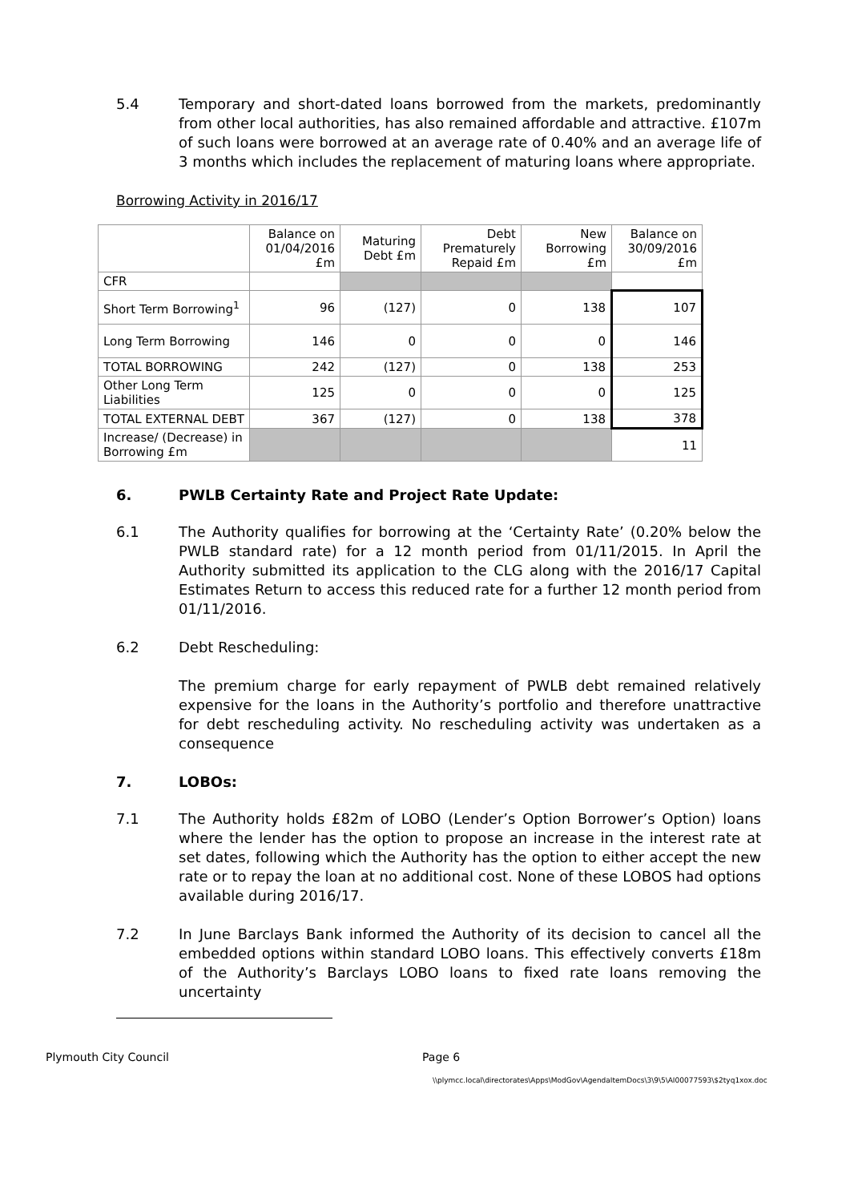5.4 Temporary and short-dated loans borrowed from the markets, predominantly from other local authorities, has also remained affordable and attractive. £107m of such loans were borrowed at an average rate of 0.40% and an average life of 3 months which includes the replacement of maturing loans where appropriate.
Borrowing Activity in 2016/17
| | Balance on 01/04/2016 £m | Maturing Debt £m | Debt Prematurely Repaid £m | New Borrowing £m | Balance on 30/09/2016 £m |
| --- | --- | --- | --- | --- | --- |
| CFR | | | | | |
| Short Term Borrowing<sup>1</sup> | 96 | (127) | 0 | 138 | 107 |
| Long Term Borrowing | 146 | 0 | 0 | 0 | 146 |
| TOTAL BORROWING | 242 | (127) | 0 | 138 | 253 |
| Other Long Term Liabilities | 125 | 0 | 0 | 0 | 125 |
| TOTAL EXTERNAL DEBT | 367 | (127) | 0 | 138 | 378 |
| Increase/ (Decrease) in Borrowing £m | | | | | 11 |
6. PWLB Certainty Rate and Project Rate Update:
6.1 The Authority qualifies for borrowing at the ‘Certainty Rate’ (0.20% below the PWLB standard rate) for a 12 month period from 01/11/2015. In April the Authority submitted its application to the CLG along with the 2016/17 Capital Estimates Return to access this reduced rate for a further 12 month period from 01/11/2016.
6.2 Debt Rescheduling:
The premium charge for early repayment of PWLB debt remained relatively expensive for the loans in the Authority’s portfolio and therefore unattractive for debt rescheduling activity. No rescheduling activity was undertaken as a consequence
7. LOBOs:
7.1 The Authority holds £82m of LOBO (Lender’s Option Borrower’s Option) loans where the lender has the option to propose an increase in the interest rate at set dates, following which the Authority has the option to either accept the new rate or to repay the loan at no additional cost. None of these LOBOS had options available during 2016/17.
7.2 In June Barclays Bank informed the Authority of its decision to cancel all the embedded options within standard LOBO loans. This effectively converts £18m of the Authority’s Barclays LOBO loans to fixed rate loans removing the uncertainty
Plymouth City Council Page 6
\\plymcc.local\directorates\Apps\ModGov\AgendaItemDocs\3\9\5\AI00077593\$2tyq1xox.doc